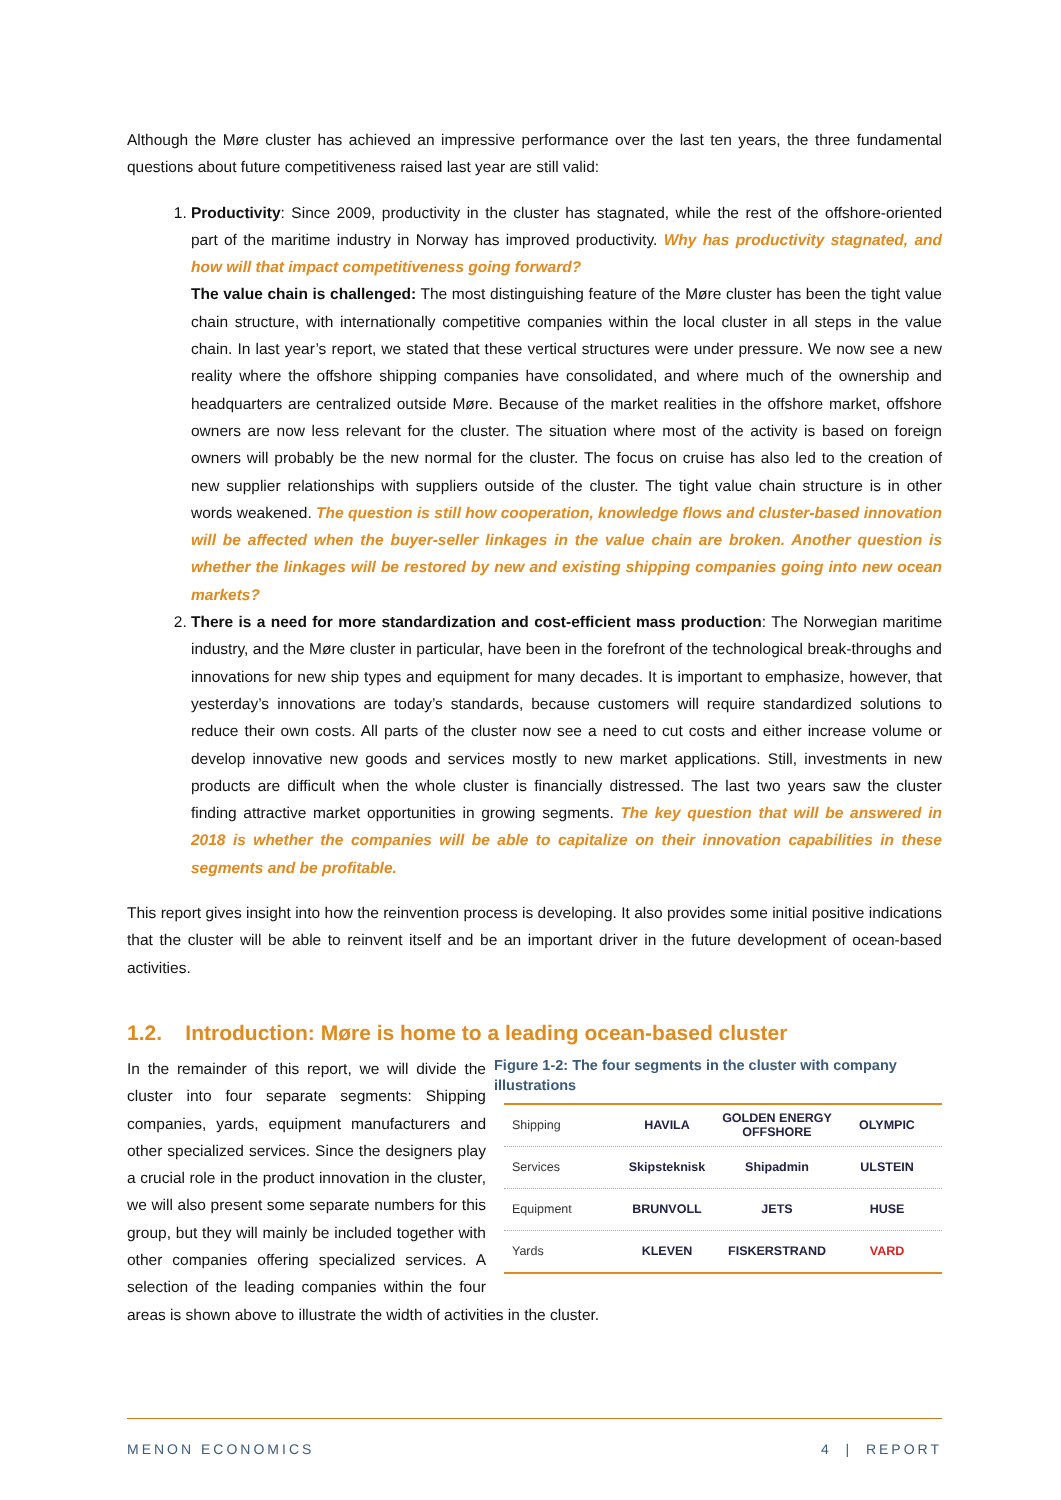Although the Møre cluster has achieved an impressive performance over the last ten years, the three fundamental questions about future competitiveness raised last year are still valid:
1. Productivity: Since 2009, productivity in the cluster has stagnated, while the rest of the offshore-oriented part of the maritime industry in Norway has improved productivity. Why has productivity stagnated, and how will that impact competitiveness going forward?
The value chain is challenged: The most distinguishing feature of the Møre cluster has been the tight value chain structure, with internationally competitive companies within the local cluster in all steps in the value chain. In last year’s report, we stated that these vertical structures were under pressure. We now see a new reality where the offshore shipping companies have consolidated, and where much of the ownership and headquarters are centralized outside Møre. Because of the market realities in the offshore market, offshore owners are now less relevant for the cluster. The situation where most of the activity is based on foreign owners will probably be the new normal for the cluster. The focus on cruise has also led to the creation of new supplier relationships with suppliers outside of the cluster. The tight value chain structure is in other words weakened. The question is still how cooperation, knowledge flows and cluster-based innovation will be affected when the buyer-seller linkages in the value chain are broken. Another question is whether the linkages will be restored by new and existing shipping companies going into new ocean markets?
2. There is a need for more standardization and cost-efficient mass production: The Norwegian maritime industry, and the Møre cluster in particular, have been in the forefront of the technological break-throughs and innovations for new ship types and equipment for many decades. It is important to emphasize, however, that yesterday’s innovations are today’s standards, because customers will require standardized solutions to reduce their own costs. All parts of the cluster now see a need to cut costs and either increase volume or develop innovative new goods and services mostly to new market applications. Still, investments in new products are difficult when the whole cluster is financially distressed. The last two years saw the cluster finding attractive market opportunities in growing segments. The key question that will be answered in 2018 is whether the companies will be able to capitalize on their innovation capabilities in these segments and be profitable.
This report gives insight into how the reinvention process is developing. It also provides some initial positive indications that the cluster will be able to reinvent itself and be an important driver in the future development of ocean-based activities.
1.2. Introduction: Møre is home to a leading ocean-based cluster
Figure 1-2: The four segments in the cluster with company illustrations
Shipping HAVILA GOLDEN ENERGY OFFSHORE OLYMPIC
Services Skipsteknisk Shipadmin ULSTEIN
Equipment BRUNVOLL JETS HUSE
Yards KLEVEN FISKERSTRAND VARD
In the remainder of this report, we will divide the cluster into four separate segments: Shipping companies, yards, equipment manufacturers and other specialized services. Since the designers play a crucial role in the product innovation in the cluster, we will also present some separate numbers for this group, but they will mainly be included together with other companies offering specialized services. A selection of the leading companies within the four areas is shown above to illustrate the width of activities in the cluster.
MENON ECONOMICS 4 | REPORT